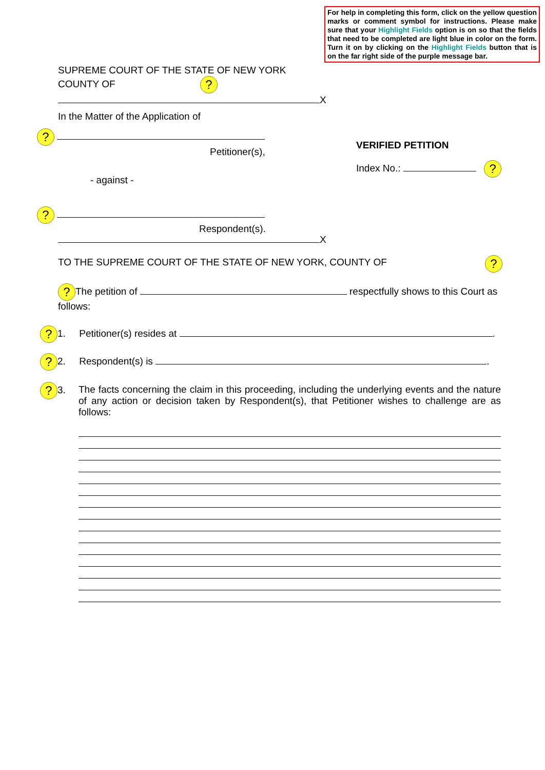For help in completing this form, click on the yellow question marks or comment symbol for instructions. Please make sure that your Highlight Fields option is on so that the fields that need to be completed are light blue in color on the form. Turn it on by clicking on the Highlight Fields button that is on the far right side of the purple message bar.
SUPREME COURT OF THE STATE OF NEW YORK
COUNTY OF ?
X
In the Matter of the Application of
?
Petitioner(s),
VERIFIED PETITION
Index No.: ?
- against -
?
Respondent(s).
X
TO THE SUPREME COURT OF THE STATE OF NEW YORK, COUNTY OF
?
? The petition of respectfully shows to this Court as follows:
? 1. Petitioner(s) resides at .
? 2. Respondent(s) is .
? 3.
The facts concerning the claim in this proceeding, including the underlying events and the nature of any action or decision taken by Respondent(s), that Petitioner wishes to challenge are as follows: